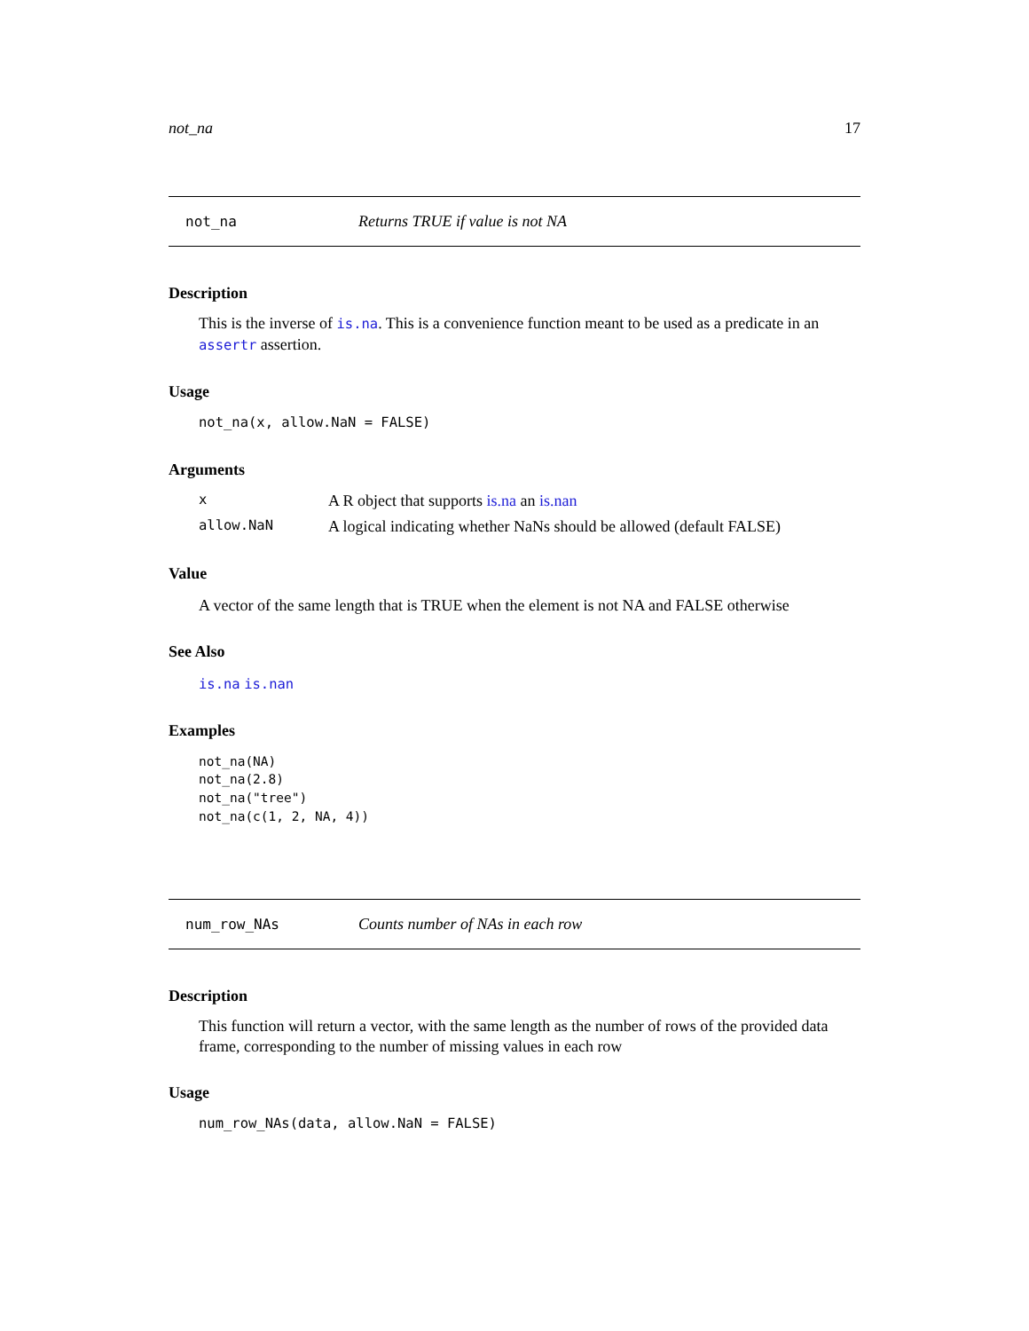not_na 17
not_na Returns TRUE if value is not NA
Description
This is the inverse of is.na. This is a convenience function meant to be used as a predicate in an assertr assertion.
Usage
not_na(x, allow.NaN = FALSE)
Arguments
| x | A R object that supports is.na an is.nan |
| allow.NaN | A logical indicating whether NaNs should be allowed (default FALSE) |
Value
A vector of the same length that is TRUE when the element is not NA and FALSE otherwise
See Also
is.na is.nan
Examples
not_na(NA)
not_na(2.8)
not_na("tree")
not_na(c(1, 2, NA, 4))
num_row_NAs Counts number of NAs in each row
Description
This function will return a vector, with the same length as the number of rows of the provided data frame, corresponding to the number of missing values in each row
Usage
num_row_NAs(data, allow.NaN = FALSE)